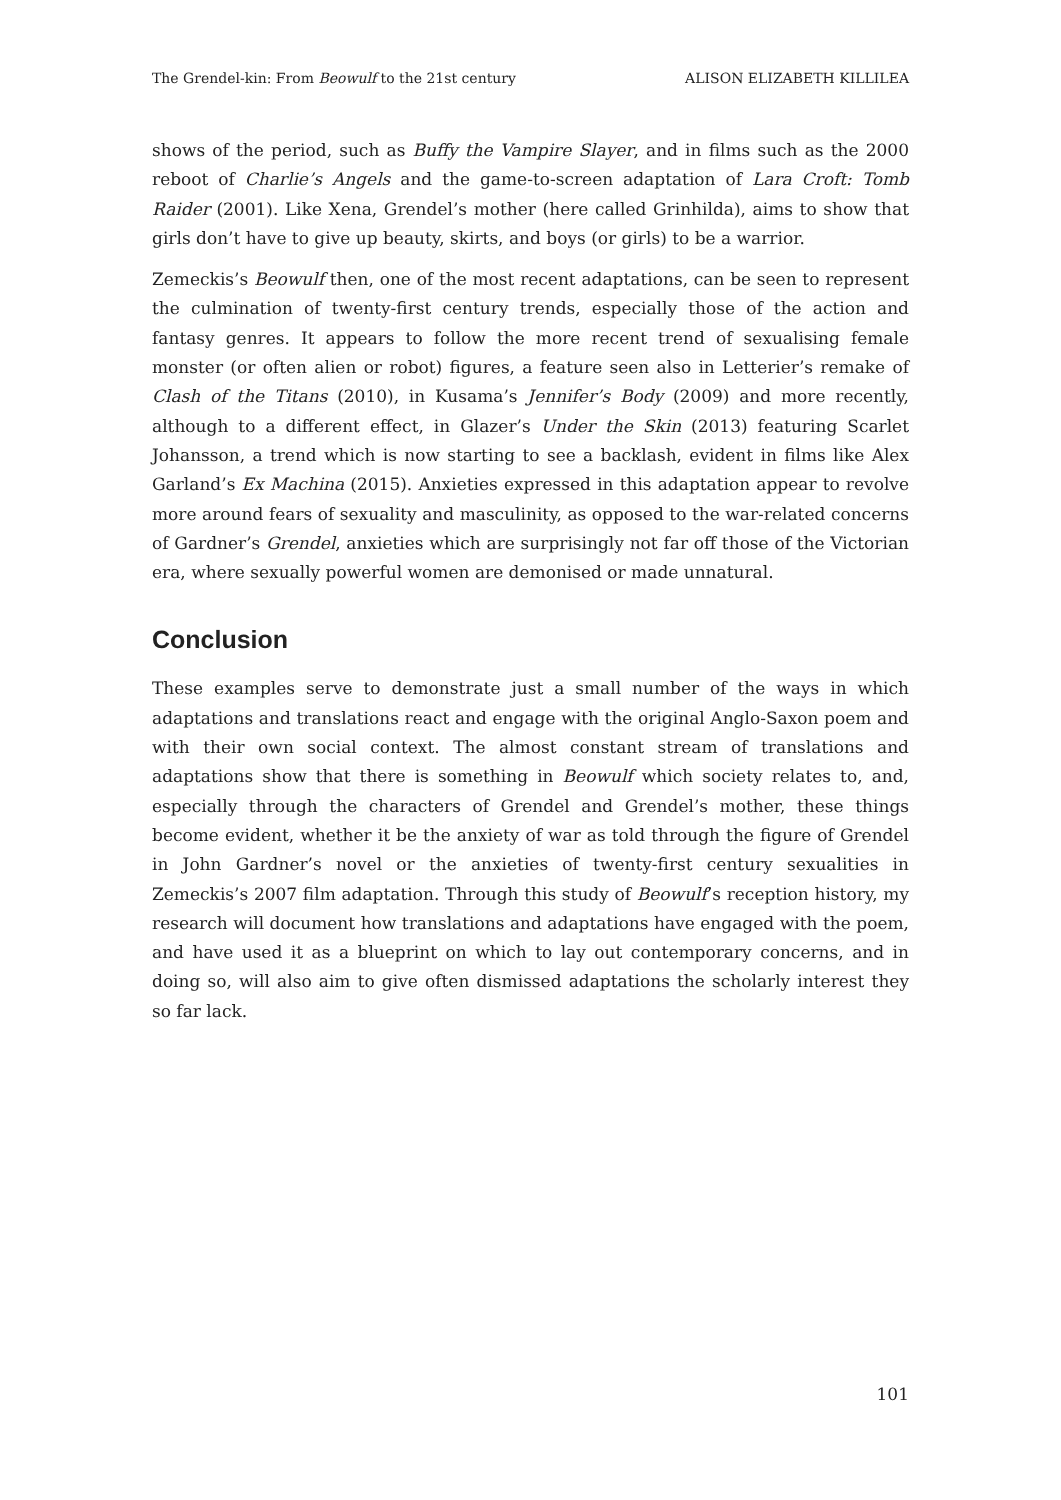The Grendel-kin: From Beowulf to the 21st century ALISON ELIZABETH KILLILEA
shows of the period, such as Buffy the Vampire Slayer, and in films such as the 2000 reboot of Charlie’s Angels and the game-to-screen adaptation of Lara Croft: Tomb Raider (2001). Like Xena, Grendel’s mother (here called Grinhilda), aims to show that girls don’t have to give up beauty, skirts, and boys (or girls) to be a warrior.
Zemeckis’s Beowulf then, one of the most recent adaptations, can be seen to represent the culmination of twenty-first century trends, especially those of the action and fantasy genres. It appears to follow the more recent trend of sexualising female monster (or often alien or robot) figures, a feature seen also in Letterier’s remake of Clash of the Titans (2010), in Kusama’s Jennifer’s Body (2009) and more recently, although to a different effect, in Glazer’s Under the Skin (2013) featuring Scarlet Johansson, a trend which is now starting to see a backlash, evident in films like Alex Garland’s Ex Machina (2015). Anxieties expressed in this adaptation appear to revolve more around fears of sexuality and masculinity, as opposed to the war-related concerns of Gardner’s Grendel, anxieties which are surprisingly not far off those of the Victorian era, where sexually powerful women are demonised or made unnatural.
Conclusion
These examples serve to demonstrate just a small number of the ways in which adaptations and translations react and engage with the original Anglo-Saxon poem and with their own social context. The almost constant stream of translations and adaptations show that there is something in Beowulf which society relates to, and, especially through the characters of Grendel and Grendel’s mother, these things become evident, whether it be the anxiety of war as told through the figure of Grendel in John Gardner’s novel or the anxieties of twenty-first century sexualities in Zemeckis’s 2007 film adaptation. Through this study of Beowulf’s reception history, my research will document how translations and adaptations have engaged with the poem, and have used it as a blueprint on which to lay out contemporary concerns, and in doing so, will also aim to give often dismissed adaptations the scholarly interest they so far lack.
101